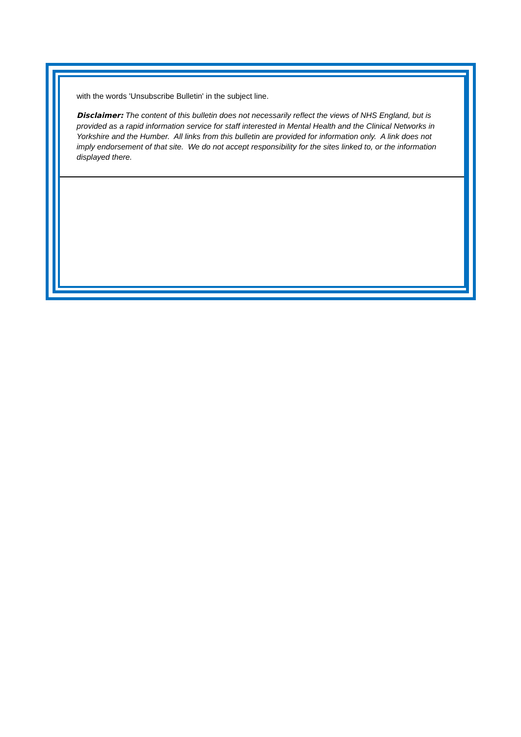with the words 'Unsubscribe Bulletin' in the subject line.
Disclaimer: The content of this bulletin does not necessarily reflect the views of NHS England, but is provided as a rapid information service for staff interested in Mental Health and the Clinical Networks in Yorkshire and the Humber. All links from this bulletin are provided for information only. A link does not imply endorsement of that site. We do not accept responsibility for the sites linked to, or the information displayed there.